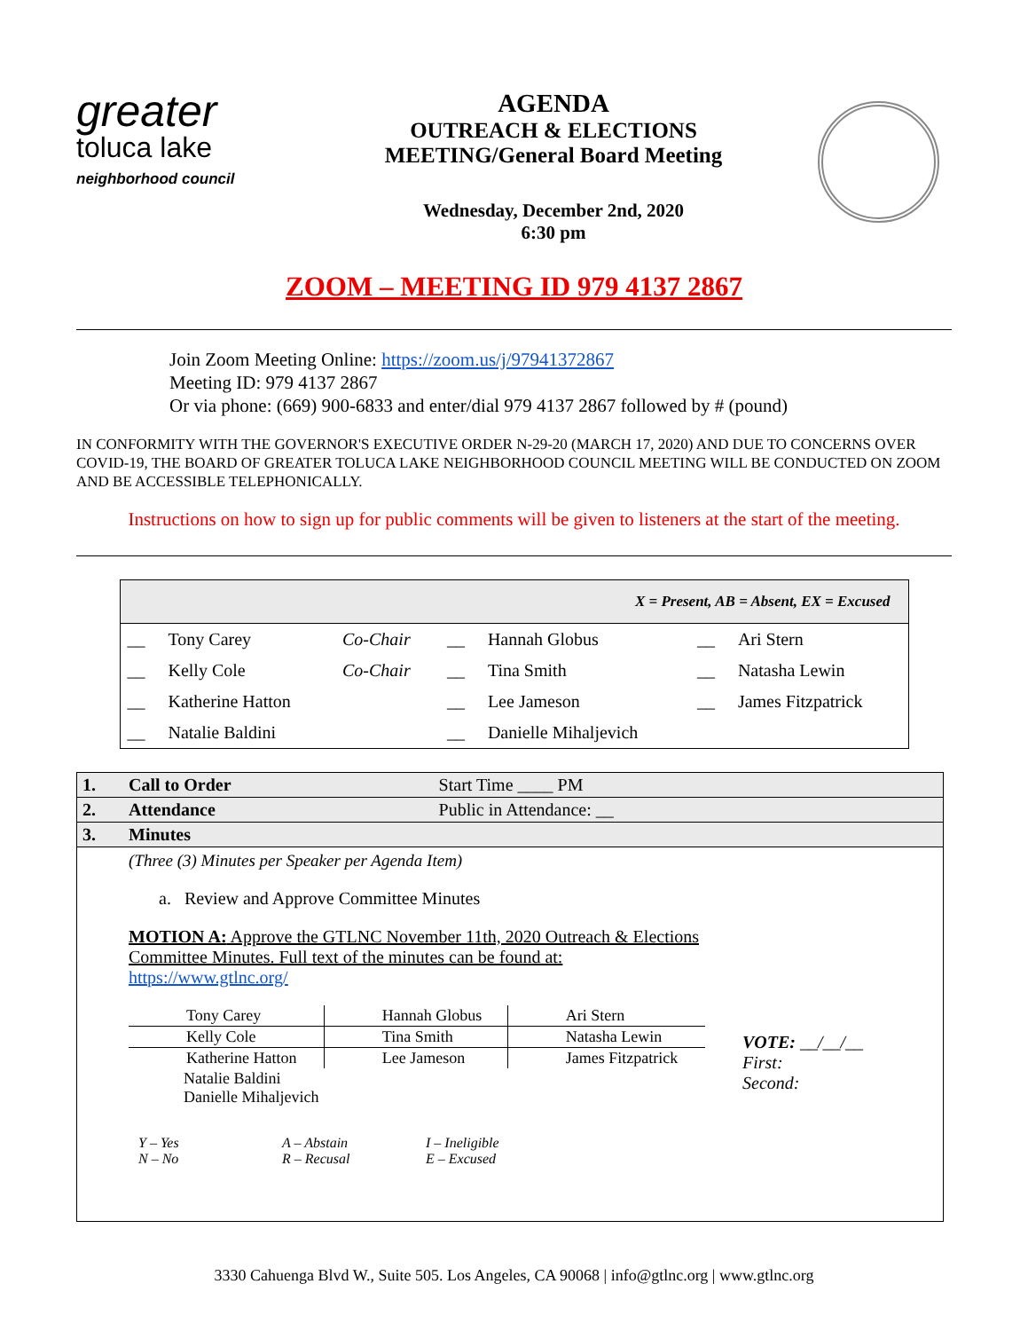greater
toluca lake
neighborhood council
AGENDA
OUTREACH & ELECTIONS
MEETING/General Board Meeting
Wednesday, December 2nd, 2020
6:30 pm
ZOOM – MEETING ID 979 4137 2867
Join Zoom Meeting Online: https://zoom.us/j/97941372867
Meeting ID: 979 4137 2867
Or via phone: (669) 900-6833 and enter/dial 979 4137 2867 followed by # (pound)
IN CONFORMITY WITH THE GOVERNOR'S EXECUTIVE ORDER N-29-20 (MARCH 17, 2020) AND DUE TO CONCERNS OVER COVID-19, THE BOARD OF GREATER TOLUCA LAKE NEIGHBORHOOD COUNCIL MEETING WILL BE CONDUCTED ON ZOOM AND BE ACCESSIBLE TELEPHONICALLY.
Instructions on how to sign up for public comments will be given to listeners at the start of the meeting.
| X = Present, AB = Absent, EX = Excused | | | | | | |
| --- | --- | --- | --- | --- | --- | --- |
| __ | Tony Carey | Co-Chair | __ | Hannah Globus | __ | Ari Stern |
| __ | Kelly Cole | Co-Chair | __ | Tina Smith | __ | Natasha Lewin |
| __ | Katherine Hatton | | __ | Lee Jameson | __ | James Fitzpatrick |
| __ | Natalie Baldini | | __ | Danielle Mihaljevich | | |
| 1. | Call to Order | Start Time ____ PM |
| 2. | Attendance | Public in Attendance: __ |
| 3. | Minutes | |
| | (Three (3) Minutes per Speaker per Agenda Item) a. Review and Approve Committee Minutes MOTION A: Approve the GTLNC November 11th, 2020 Outreach & Elections Committee Minutes. Full text of the minutes can be found at: https://www.gtlnc.org/ / Tony Carey / Hannah Globus / Ari Stern / / Kelly Cole / Tina Smith / Natasha Lewin / / Katherine Hatton / Lee Jameson / James Fitzpatrick / / Natalie Baldini Danielle Mihaljevich / / / VOTE: __/__/__ First: Second: / Y – Yes N – No / A – Abstain R – Recusal / I – Ineligible E – Excused / | |
3330 Cahuenga Blvd W., Suite 505. Los Angeles, CA 90068 | info@gtlnc.org | www.gtlnc.org